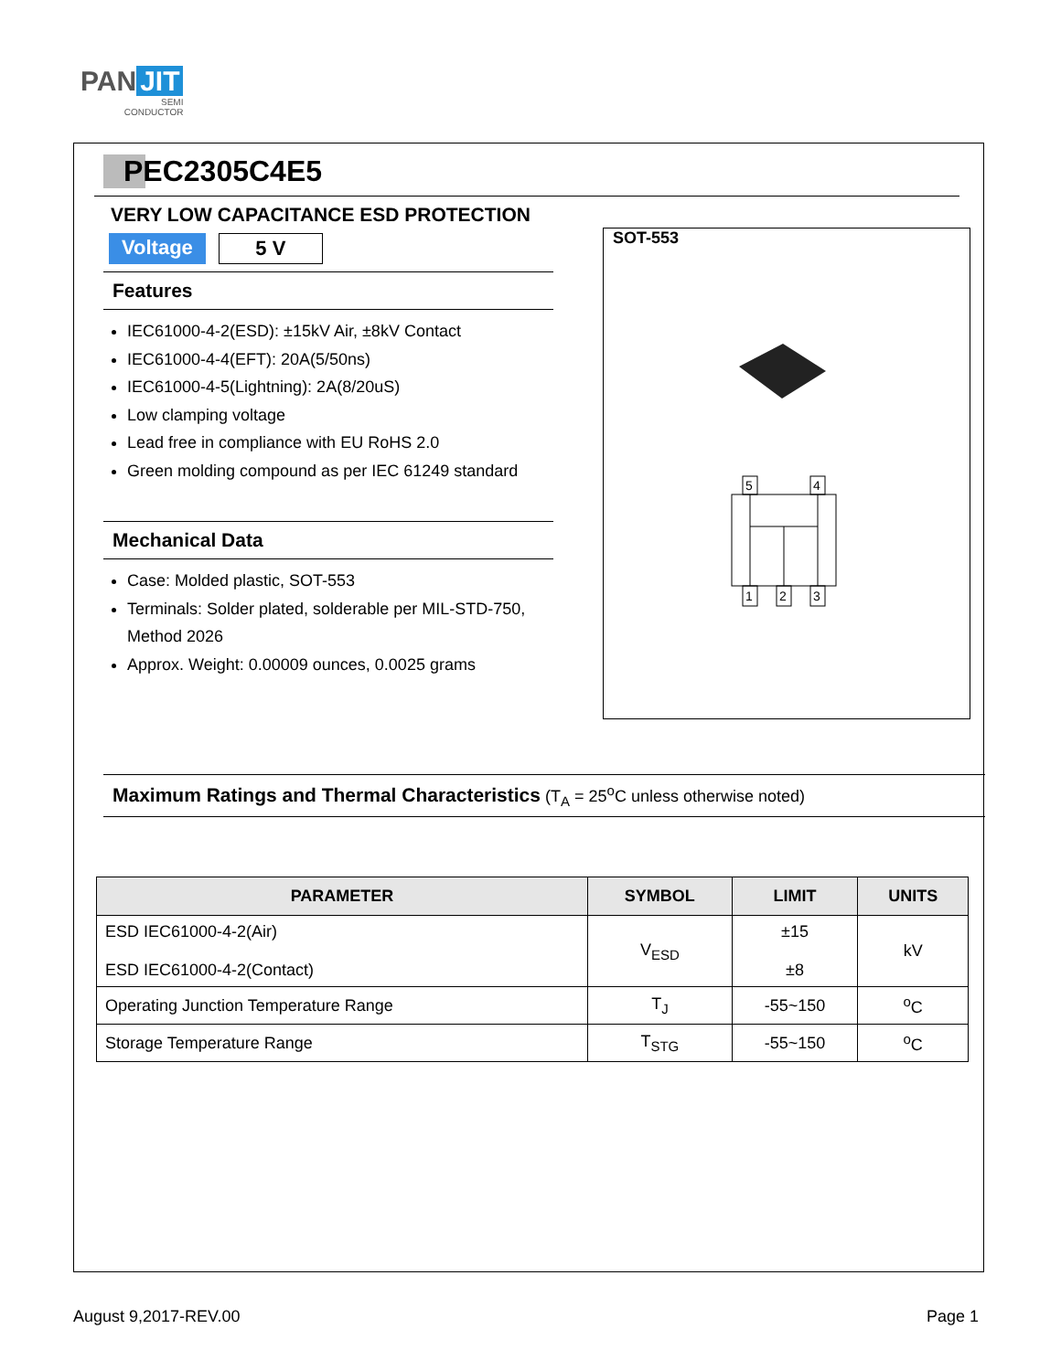PAN JIT
SEMI
CONDUCTOR
PEC2305C4E5
VERY LOW CAPACITANCE ESD PROTECTION
Voltage 5 V
Features
IEC61000-4-2(ESD): ±15kV Air, ±8kV Contact
IEC61000-4-4(EFT): 20A(5/50ns)
IEC61000-4-5(Lightning): 2A(8/20uS)
Low clamping voltage
Lead free in compliance with EU RoHS 2.0
Green molding compound as per IEC 61249 standard
Mechanical Data
Case: Molded plastic, SOT-553
Terminals: Solder plated, solderable per MIL-STD-750, Method 2026
Approx. Weight: 0.00009 ounces, 0.0025 grams
SOT-553
5
4
1
2
3
Maximum Ratings and Thermal Characteristics (T<sub>A</sub> = 25<sup>o</sup>C unless otherwise noted)
| PARAMETER | SYMBOL | LIMIT | UNITS |
| --- | --- | --- | --- |
| ESD IEC61000-4-2(Air) ESD IEC61000-4-2(Contact) | V<sub>ESD</sub> | ±15 ±8 | kV |
| Operating Junction Temperature Range | T<sub>J</sub> | -55~150 | <sup>o</sup> C |
| Storage Temperature Range | T<sub>STG</sub> | -55~150 | <sup>o</sup> C |
August 9,2017-REV.00 Page 1